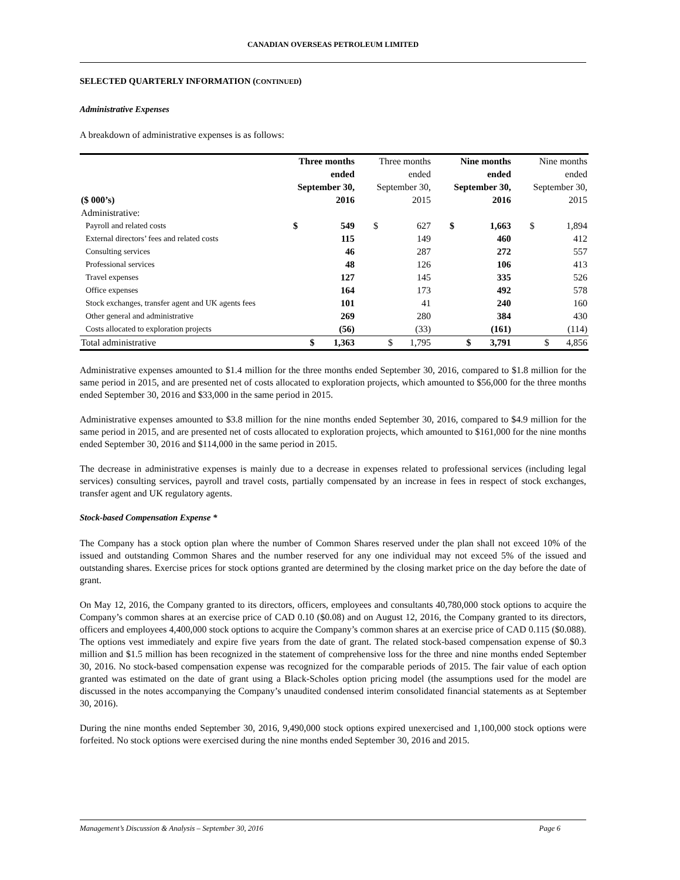CANADIAN OVERSEAS PETROLEUM LIMITED
SELECTED QUARTERLY INFORMATION (CONTINUED)
Administrative Expenses
A breakdown of administrative expenses is as follows:
| ($ 000’s) | Three months ended September 30, 2016 | | Three months ended September 30, 2015 | | Nine months ended September 30, 2016 | | Nine months ended September 30, 2015 | |
| --- | --- | --- | --- | --- | --- | --- | --- | --- |
| Administrative: | | | | | | | | |
| Payroll and related costs | $ | 549 | $ | 627 | $ | 1,663 | $ | 1,894 |
| External directors’ fees and related costs | | 115 | | 149 | | 460 | | 412 |
| Consulting services | | 46 | | 287 | | 272 | | 557 |
| Professional services | | 48 | | 126 | | 106 | | 413 |
| Travel expenses | | 127 | | 145 | | 335 | | 526 |
| Office expenses | | 164 | | 173 | | 492 | | 578 |
| Stock exchanges, transfer agent and UK agents fees | | 101 | | 41 | | 240 | | 160 |
| Other general and administrative | | 269 | | 280 | | 384 | | 430 |
| Costs allocated to exploration projects | | (56) | | (33) | | (161) | | (114) |
| Total administrative | $ | 1,363 | $ | 1,795 | $ | 3,791 | $ | 4,856 |
Administrative expenses amounted to $1.4 million for the three months ended September 30, 2016, compared to $1.8 million for the same period in 2015, and are presented net of costs allocated to exploration projects, which amounted to $56,000 for the three months ended September 30, 2016 and $33,000 in the same period in 2015.
Administrative expenses amounted to $3.8 million for the nine months ended September 30, 2016, compared to $4.9 million for the same period in 2015, and are presented net of costs allocated to exploration projects, which amounted to $161,000 for the nine months ended September 30, 2016 and $114,000 in the same period in 2015.
The decrease in administrative expenses is mainly due to a decrease in expenses related to professional services (including legal services) consulting services, payroll and travel costs, partially compensated by an increase in fees in respect of stock exchanges, transfer agent and UK regulatory agents.
Stock-based Compensation Expense *
The Company has a stock option plan where the number of Common Shares reserved under the plan shall not exceed 10% of the issued and outstanding Common Shares and the number reserved for any one individual may not exceed 5% of the issued and outstanding shares. Exercise prices for stock options granted are determined by the closing market price on the day before the date of grant.
On May 12, 2016, the Company granted to its directors, officers, employees and consultants 40,780,000 stock options to acquire the Company’s common shares at an exercise price of CAD 0.10 ($0.08) and on August 12, 2016, the Company granted to its directors, officers and employees 4,400,000 stock options to acquire the Company’s common shares at an exercise price of CAD 0.115 ($0.088). The options vest immediately and expire five years from the date of grant. The related stock-based compensation expense of $0.3 million and $1.5 million has been recognized in the statement of comprehensive loss for the three and nine months ended September 30, 2016. No stock-based compensation expense was recognized for the comparable periods of 2015. The fair value of each option granted was estimated on the date of grant using a Black-Scholes option pricing model (the assumptions used for the model are discussed in the notes accompanying the Company’s unaudited condensed interim consolidated financial statements as at September 30, 2016).
During the nine months ended September 30, 2016, 9,490,000 stock options expired unexercised and 1,100,000 stock options were forfeited. No stock options were exercised during the nine months ended September 30, 2016 and 2015.
Management’s Discussion & Analysis – September 30, 2016 Page 6